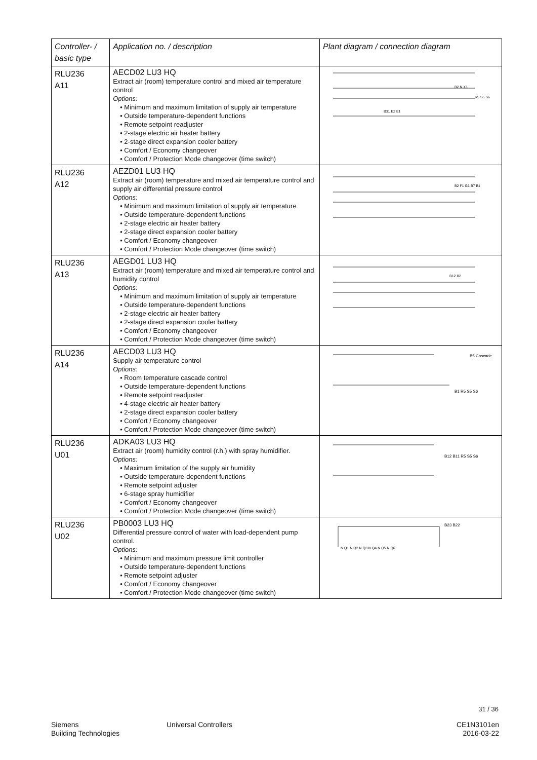| Controller- / basic type | Application no. / description | Plant diagram / connection diagram |
| --- | --- | --- |
| RLU236 A11 | AECD02 LU3 HQ Extract air (room) temperature control and mixed air temperature control Options: • Minimum and maximum limitation of supply air temperature • Outside temperature-dependent functions • Remote setpoint readjuster • 2-stage electric air heater battery • 2-stage direct expansion cooler battery • Comfort / Economy changeover • Comfort / Protection Mode changeover (time switch) | B2 N.X1 B31 E2 E1 R5 S5 S6 |
| RLU236 A12 | AEZD01 LU3 HQ Extract air (room) temperature and mixed air temperature control and supply air differential pressure control Options: • Minimum and maximum limitation of supply air temperature • Outside temperature-dependent functions • 2-stage electric air heater battery • 2-stage direct expansion cooler battery • Comfort / Economy changeover • Comfort / Protection Mode changeover (time switch) | B2 F1 G1 B7 B1 |
| RLU236 A13 | AEGD01 LU3 HQ Extract air (room) temperature and mixed air temperature control and humidity control Options: • Minimum and maximum limitation of supply air temperature • Outside temperature-dependent functions • 2-stage electric air heater battery • 2-stage direct expansion cooler battery • Comfort / Economy changeover • Comfort / Protection Mode changeover (time switch) | B12 B2 |
| RLU236 A14 | AECD03 LU3 HQ Supply air temperature control Options: • Room temperature cascade control • Outside temperature-dependent functions • Remote setpoint readjuster • 4-stage electric air heater battery • 2-stage direct expansion cooler battery • Comfort / Economy changeover • Comfort / Protection Mode changeover (time switch) | B5 Cascade B1 R5 S5 S6 |
| RLU236 U01 | ADKA03 LU3 HQ Extract air (room) humidity control (r.h.) with spray humidifier. Options: • Maximum limitation of the supply air humidity • Outside temperature-dependent functions • Remote setpoint adjuster • 6-stage spray humidifier • Comfort / Economy changeover • Comfort / Protection Mode changeover (time switch) | B12 B11 R5 S5 S6 |
| RLU236 U02 | PB0003 LU3 HQ Differential pressure control of water with load-dependent pump control. Options: • Minimum and maximum pressure limit controller • Outside temperature-dependent functions • Remote setpoint adjuster • Comfort / Economy changeover • Comfort / Protection Mode changeover (time switch) | N.Q1 N.Q2 N.Q3 N.Q4 N.Q5 N.Q6 B23 B22 |
31 / 36
Siemens
Building Technologies
Universal Controllers CE1N3101en
2016-03-22